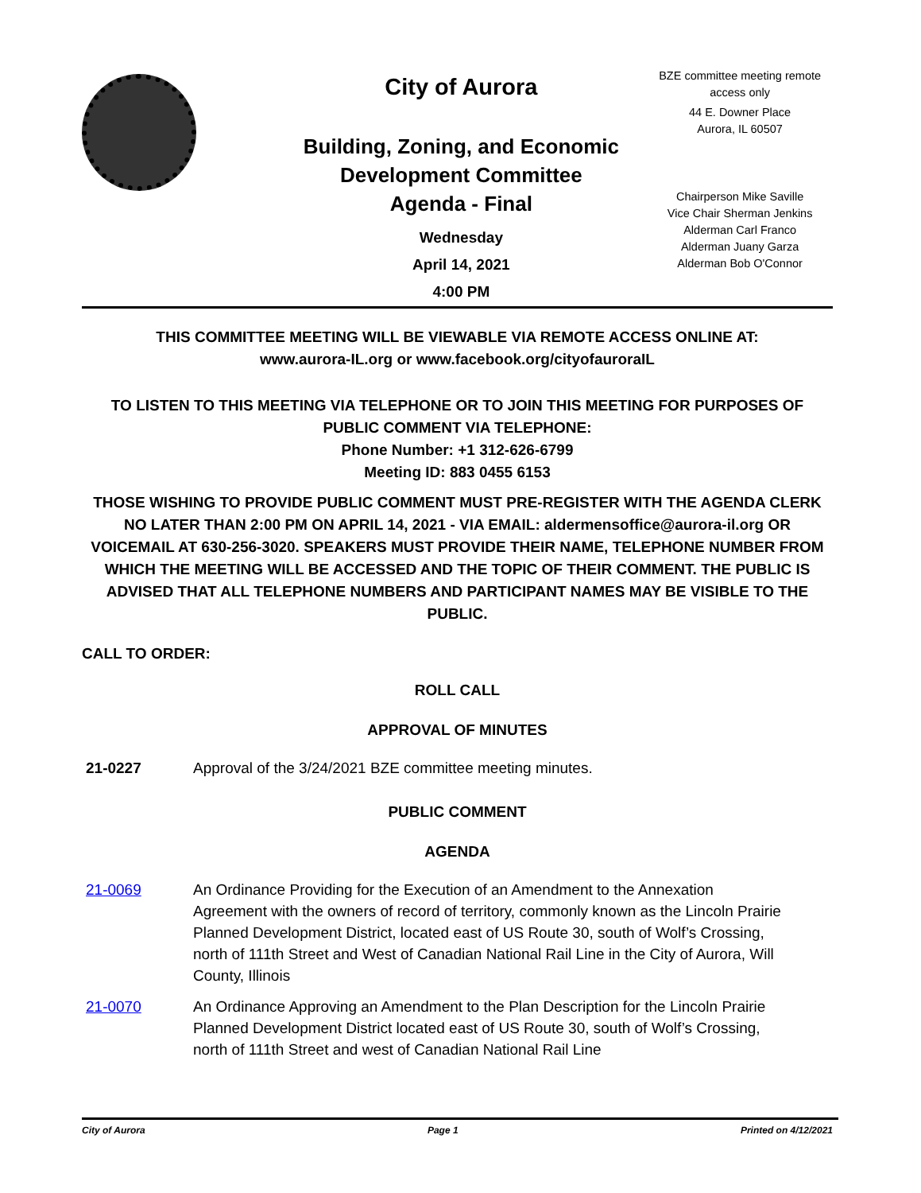City of Aurora
Building, Zoning, and Economic Development Committee
Agenda - Final
Wednesday
April 14, 2021
4:00 PM
BZE committee meeting remote access only
44 E. Downer Place
Aurora, IL 60507
Chairperson Mike Saville
Vice Chair Sherman Jenkins
Alderman Carl Franco
Alderman Juany Garza
Alderman Bob O'Connor
THIS COMMITTEE MEETING WILL BE VIEWABLE VIA REMOTE ACCESS ONLINE AT:
www.aurora-IL.org or www.facebook.org/cityofauroraIL
TO LISTEN TO THIS MEETING VIA TELEPHONE OR TO JOIN THIS MEETING FOR PURPOSES OF PUBLIC COMMENT VIA TELEPHONE:
Phone Number: +1 312-626-6799
Meeting ID: 883 0455 6153
THOSE WISHING TO PROVIDE PUBLIC COMMENT MUST PRE-REGISTER WITH THE AGENDA CLERK NO LATER THAN 2:00 PM ON APRIL 14, 2021 - VIA EMAIL: aldermensoffice@aurora-il.org OR VOICEMAIL AT 630-256-3020. SPEAKERS MUST PROVIDE THEIR NAME, TELEPHONE NUMBER FROM WHICH THE MEETING WILL BE ACCESSED AND THE TOPIC OF THEIR COMMENT. THE PUBLIC IS ADVISED THAT ALL TELEPHONE NUMBERS AND PARTICIPANT NAMES MAY BE VISIBLE TO THE PUBLIC.
CALL TO ORDER:
ROLL CALL
APPROVAL OF MINUTES
21-0227 Approval of the 3/24/2021 BZE committee meeting minutes.
PUBLIC COMMENT
AGENDA
21-0069 An Ordinance Providing for the Execution of an Amendment to the Annexation Agreement with the owners of record of territory, commonly known as the Lincoln Prairie Planned Development District, located east of US Route 30, south of Wolf’s Crossing, north of 111th Street and West of Canadian National Rail Line in the City of Aurora, Will County, Illinois
21-0070 An Ordinance Approving an Amendment to the Plan Description for the Lincoln Prairie Planned Development District located east of US Route 30, south of Wolf’s Crossing, north of 111th Street and west of Canadian National Rail Line
City of Aurora Page 1 Printed on 4/12/2021